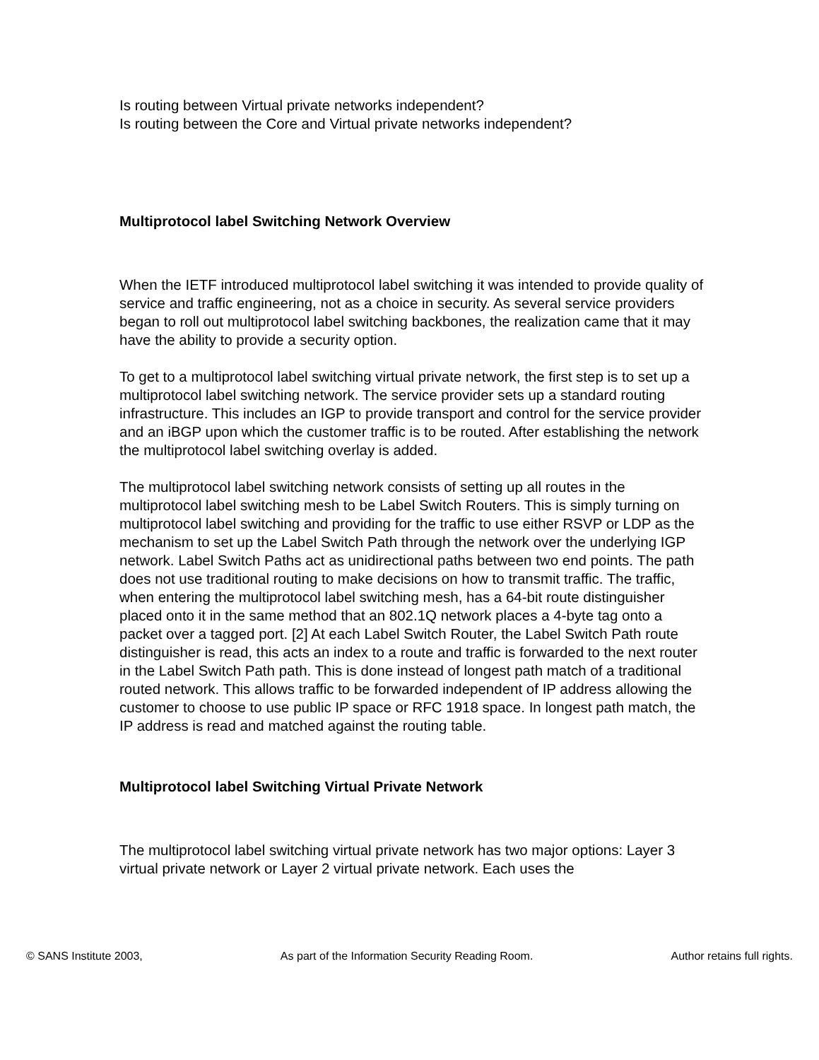Is routing between Virtual private networks independent?
Is routing between the Core and Virtual private networks independent?
Multiprotocol label Switching Network Overview
When the IETF introduced multiprotocol label switching it was intended to provide quality of service and traffic engineering, not as a choice in security. As several service providers began to roll out multiprotocol label switching backbones, the realization came that it may have the ability to provide a security option.
To get to a multiprotocol label switching virtual private network, the first step is to set up a multiprotocol label switching network. The service provider sets up a standard routing infrastructure. This includes an IGP to provide transport and control for the service provider and an iBGP upon which the customer traffic is to be routed. After establishing the network the multiprotocol label switching overlay is added.
The multiprotocol label switching network consists of setting up all routes in the multiprotocol label switching mesh to be Label Switch Routers. This is simply turning on multiprotocol label switching and providing for the traffic to use either RSVP or LDP as the mechanism to set up the Label Switch Path through the network over the underlying IGP network. Label Switch Paths act as unidirectional paths between two end points. The path does not use traditional routing to make decisions on how to transmit traffic. The traffic, when entering the multiprotocol label switching mesh, has a 64-bit route distinguisher placed onto it in the same method that an 802.1Q network places a 4-byte tag onto a packet over a tagged port. [2] At each Label Switch Router, the Label Switch Path route distinguisher is read, this acts an index to a route and traffic is forwarded to the next router in the Label Switch Path path. This is done instead of longest path match of a traditional routed network. This allows traffic to be forwarded independent of IP address allowing the customer to choose to use public IP space or RFC 1918 space. In longest path match, the IP address is read and matched against the routing table.
Multiprotocol label Switching Virtual Private Network
The multiprotocol label switching virtual private network has two major options: Layer 3 virtual private network or Layer 2 virtual private network. Each uses the
© SANS Institute 2003, As part of the Information Security Reading Room. Author retains full rights.